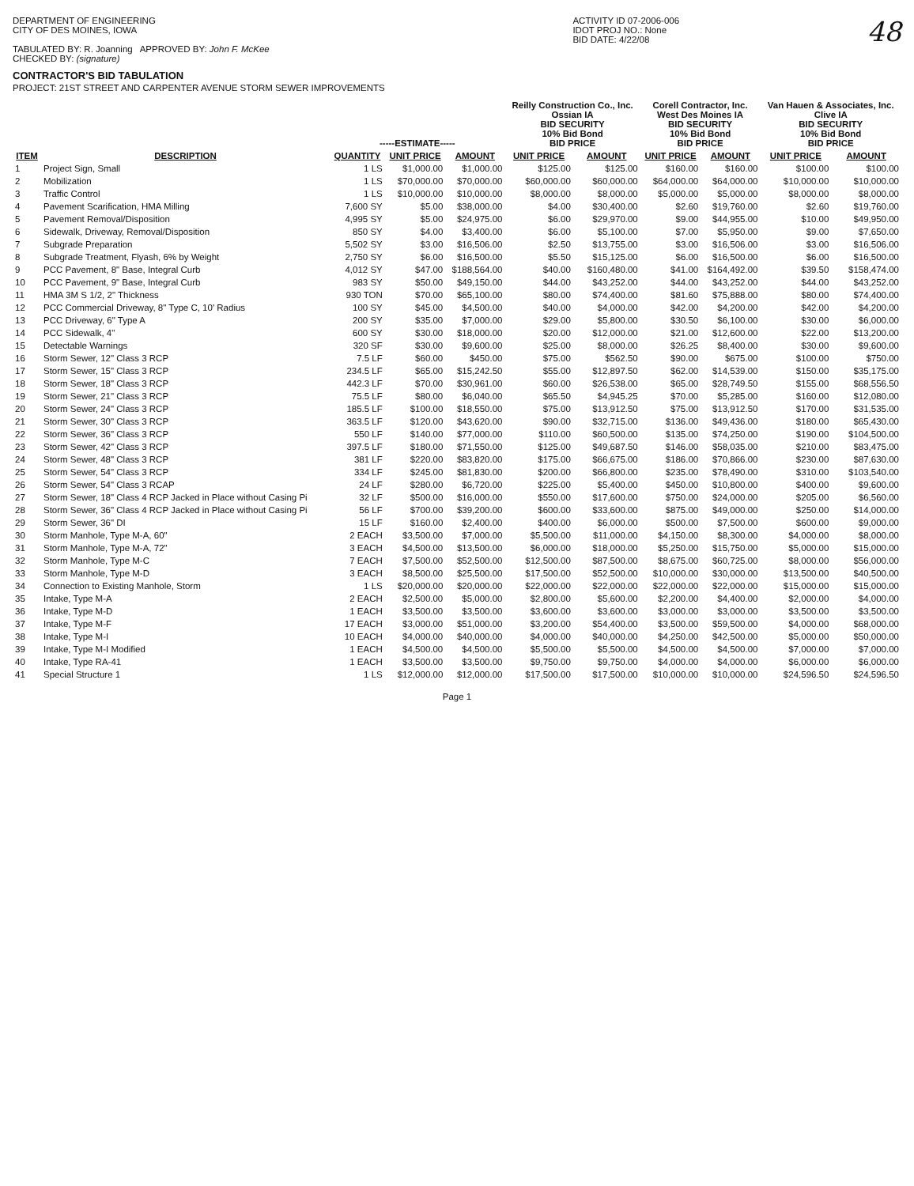DEPARTMENT OF ENGINEERING
CITY OF DES MOINES, IOWA
TABULATED BY: R. Joanning APPROVED BY: John F. McKee
CHECKED BY: (signature)
CONTRACTOR'S BID TABULATION
PROJECT: 21ST STREET AND CARPENTER AVENUE STORM SEWER IMPROVEMENTS
ACTIVITY ID 07-2006-006
IDOT PROJ NO.: None
BID DATE: 4/22/08
48
| | | -----ESTIMATE----- | | | Reilly Construction Co., Inc. Ossian IA BID SECURITY 10% Bid Bond BID PRICE | | Corell Contractor, Inc. West Des Moines IA BID SECURITY 10% Bid Bond BID PRICE | | Van Hauen & Associates, Inc. Clive IA BID SECURITY 10% Bid Bond BID PRICE | |
| --- | --- | --- | --- | --- | --- | --- | --- | --- | --- | --- |
| ITEM | DESCRIPTION | QUANTITY | UNIT PRICE | AMOUNT | UNIT PRICE | AMOUNT | UNIT PRICE | AMOUNT | UNIT PRICE | AMOUNT |
| 1 | Project Sign, Small | 1 LS | $1,000.00 | $1,000.00 | $125.00 | $125.00 | $160.00 | $160.00 | $100.00 | $100.00 |
| 2 | Mobilization | 1 LS | $70,000.00 | $70,000.00 | $60,000.00 | $60,000.00 | $64,000.00 | $64,000.00 | $10,000.00 | $10,000.00 |
| 3 | Traffic Control | 1 LS | $10,000.00 | $10,000.00 | $8,000.00 | $8,000.00 | $5,000.00 | $5,000.00 | $8,000.00 | $8,000.00 |
| 4 | Pavement Scarification, HMA Milling | 7,600 SY | $5.00 | $38,000.00 | $4.00 | $30,400.00 | $2.60 | $19,760.00 | $2.60 | $19,760.00 |
| 5 | Pavement Removal/Disposition | 4,995 SY | $5.00 | $24,975.00 | $6.00 | $29,970.00 | $9.00 | $44,955.00 | $10.00 | $49,950.00 |
| 6 | Sidewalk, Driveway, Removal/Disposition | 850 SY | $4.00 | $3,400.00 | $6.00 | $5,100.00 | $7.00 | $5,950.00 | $9.00 | $7,650.00 |
| 7 | Subgrade Preparation | 5,502 SY | $3.00 | $16,506.00 | $2.50 | $13,755.00 | $3.00 | $16,506.00 | $3.00 | $16,506.00 |
| 8 | Subgrade Treatment, Flyash, 6% by Weight | 2,750 SY | $6.00 | $16,500.00 | $5.50 | $15,125.00 | $6.00 | $16,500.00 | $6.00 | $16,500.00 |
| 9 | PCC Pavement, 8" Base, Integral Curb | 4,012 SY | $47.00 | $188,564.00 | $40.00 | $160,480.00 | $41.00 | $164,492.00 | $39.50 | $158,474.00 |
| 10 | PCC Pavement, 9" Base, Integral Curb | 983 SY | $50.00 | $49,150.00 | $44.00 | $43,252.00 | $44.00 | $43,252.00 | $44.00 | $43,252.00 |
| 11 | HMA 3M S 1/2, 2" Thickness | 930 TON | $70.00 | $65,100.00 | $80.00 | $74,400.00 | $81.60 | $75,888.00 | $80.00 | $74,400.00 |
| 12 | PCC Commercial Driveway, 8" Type C, 10' Radius | 100 SY | $45.00 | $4,500.00 | $40.00 | $4,000.00 | $42.00 | $4,200.00 | $42.00 | $4,200.00 |
| 13 | PCC Driveway, 6" Type A | 200 SY | $35.00 | $7,000.00 | $29.00 | $5,800.00 | $30.50 | $6,100.00 | $30.00 | $6,000.00 |
| 14 | PCC Sidewalk, 4" | 600 SY | $30.00 | $18,000.00 | $20.00 | $12,000.00 | $21.00 | $12,600.00 | $22.00 | $13,200.00 |
| 15 | Detectable Warnings | 320 SF | $30.00 | $9,600.00 | $25.00 | $8,000.00 | $26.25 | $8,400.00 | $30.00 | $9,600.00 |
| 16 | Storm Sewer, 12" Class 3 RCP | 7.5 LF | $60.00 | $450.00 | $75.00 | $562.50 | $90.00 | $675.00 | $100.00 | $750.00 |
| 17 | Storm Sewer, 15" Class 3 RCP | 234.5 LF | $65.00 | $15,242.50 | $55.00 | $12,897.50 | $62.00 | $14,539.00 | $150.00 | $35,175.00 |
| 18 | Storm Sewer, 18" Class 3 RCP | 442.3 LF | $70.00 | $30,961.00 | $60.00 | $26,538.00 | $65.00 | $28,749.50 | $155.00 | $68,556.50 |
| 19 | Storm Sewer, 21" Class 3 RCP | 75.5 LF | $80.00 | $6,040.00 | $65.50 | $4,945.25 | $70.00 | $5,285.00 | $160.00 | $12,080.00 |
| 20 | Storm Sewer, 24" Class 3 RCP | 185.5 LF | $100.00 | $18,550.00 | $75.00 | $13,912.50 | $75.00 | $13,912.50 | $170.00 | $31,535.00 |
| 21 | Storm Sewer, 30" Class 3 RCP | 363.5 LF | $120.00 | $43,620.00 | $90.00 | $32,715.00 | $136.00 | $49,436.00 | $180.00 | $65,430.00 |
| 22 | Storm Sewer, 36" Class 3 RCP | 550 LF | $140.00 | $77,000.00 | $110.00 | $60,500.00 | $135.00 | $74,250.00 | $190.00 | $104,500.00 |
| 23 | Storm Sewer, 42" Class 3 RCP | 397.5 LF | $180.00 | $71,550.00 | $125.00 | $49,687.50 | $146.00 | $58,035.00 | $210.00 | $83,475.00 |
| 24 | Storm Sewer, 48" Class 3 RCP | 381 LF | $220.00 | $83,820.00 | $175.00 | $66,675.00 | $186.00 | $70,866.00 | $230.00 | $87,630.00 |
| 25 | Storm Sewer, 54" Class 3 RCP | 334 LF | $245.00 | $81,830.00 | $200.00 | $66,800.00 | $235.00 | $78,490.00 | $310.00 | $103,540.00 |
| 26 | Storm Sewer, 54" Class 3 RCAP | 24 LF | $280.00 | $6,720.00 | $225.00 | $5,400.00 | $450.00 | $10,800.00 | $400.00 | $9,600.00 |
| 27 | Storm Sewer, 18" Class 4 RCP Jacked in Place without Casing Pi | 32 LF | $500.00 | $16,000.00 | $550.00 | $17,600.00 | $750.00 | $24,000.00 | $205.00 | $6,560.00 |
| 28 | Storm Sewer, 36" Class 4 RCP Jacked in Place without Casing Pi | 56 LF | $700.00 | $39,200.00 | $600.00 | $33,600.00 | $875.00 | $49,000.00 | $250.00 | $14,000.00 |
| 29 | Storm Sewer, 36" DI | 15 LF | $160.00 | $2,400.00 | $400.00 | $6,000.00 | $500.00 | $7,500.00 | $600.00 | $9,000.00 |
| 30 | Storm Manhole, Type M-A, 60" | 2 EACH | $3,500.00 | $7,000.00 | $5,500.00 | $11,000.00 | $4,150.00 | $8,300.00 | $4,000.00 | $8,000.00 |
| 31 | Storm Manhole, Type M-A, 72" | 3 EACH | $4,500.00 | $13,500.00 | $6,000.00 | $18,000.00 | $5,250.00 | $15,750.00 | $5,000.00 | $15,000.00 |
| 32 | Storm Manhole, Type M-C | 7 EACH | $7,500.00 | $52,500.00 | $12,500.00 | $87,500.00 | $8,675.00 | $60,725.00 | $8,000.00 | $56,000.00 |
| 33 | Storm Manhole, Type M-D | 3 EACH | $8,500.00 | $25,500.00 | $17,500.00 | $52,500.00 | $10,000.00 | $30,000.00 | $13,500.00 | $40,500.00 |
| 34 | Connection to Existing Manhole, Storm | 1 LS | $20,000.00 | $20,000.00 | $22,000.00 | $22,000.00 | $22,000.00 | $22,000.00 | $15,000.00 | $15,000.00 |
| 35 | Intake, Type M-A | 2 EACH | $2,500.00 | $5,000.00 | $2,800.00 | $5,600.00 | $2,200.00 | $4,400.00 | $2,000.00 | $4,000.00 |
| 36 | Intake, Type M-D | 1 EACH | $3,500.00 | $3,500.00 | $3,600.00 | $3,600.00 | $3,000.00 | $3,000.00 | $3,500.00 | $3,500.00 |
| 37 | Intake, Type M-F | 17 EACH | $3,000.00 | $51,000.00 | $3,200.00 | $54,400.00 | $3,500.00 | $59,500.00 | $4,000.00 | $68,000.00 |
| 38 | Intake, Type M-I | 10 EACH | $4,000.00 | $40,000.00 | $4,000.00 | $40,000.00 | $4,250.00 | $42,500.00 | $5,000.00 | $50,000.00 |
| 39 | Intake, Type M-I Modified | 1 EACH | $4,500.00 | $4,500.00 | $5,500.00 | $5,500.00 | $4,500.00 | $4,500.00 | $7,000.00 | $7,000.00 |
| 40 | Intake, Type RA-41 | 1 EACH | $3,500.00 | $3,500.00 | $9,750.00 | $9,750.00 | $4,000.00 | $4,000.00 | $6,000.00 | $6,000.00 |
| 41 | Special Structure 1 | 1 LS | $12,000.00 | $12,000.00 | $17,500.00 | $17,500.00 | $10,000.00 | $10,000.00 | $24,596.50 | $24,596.50 |
Page 1